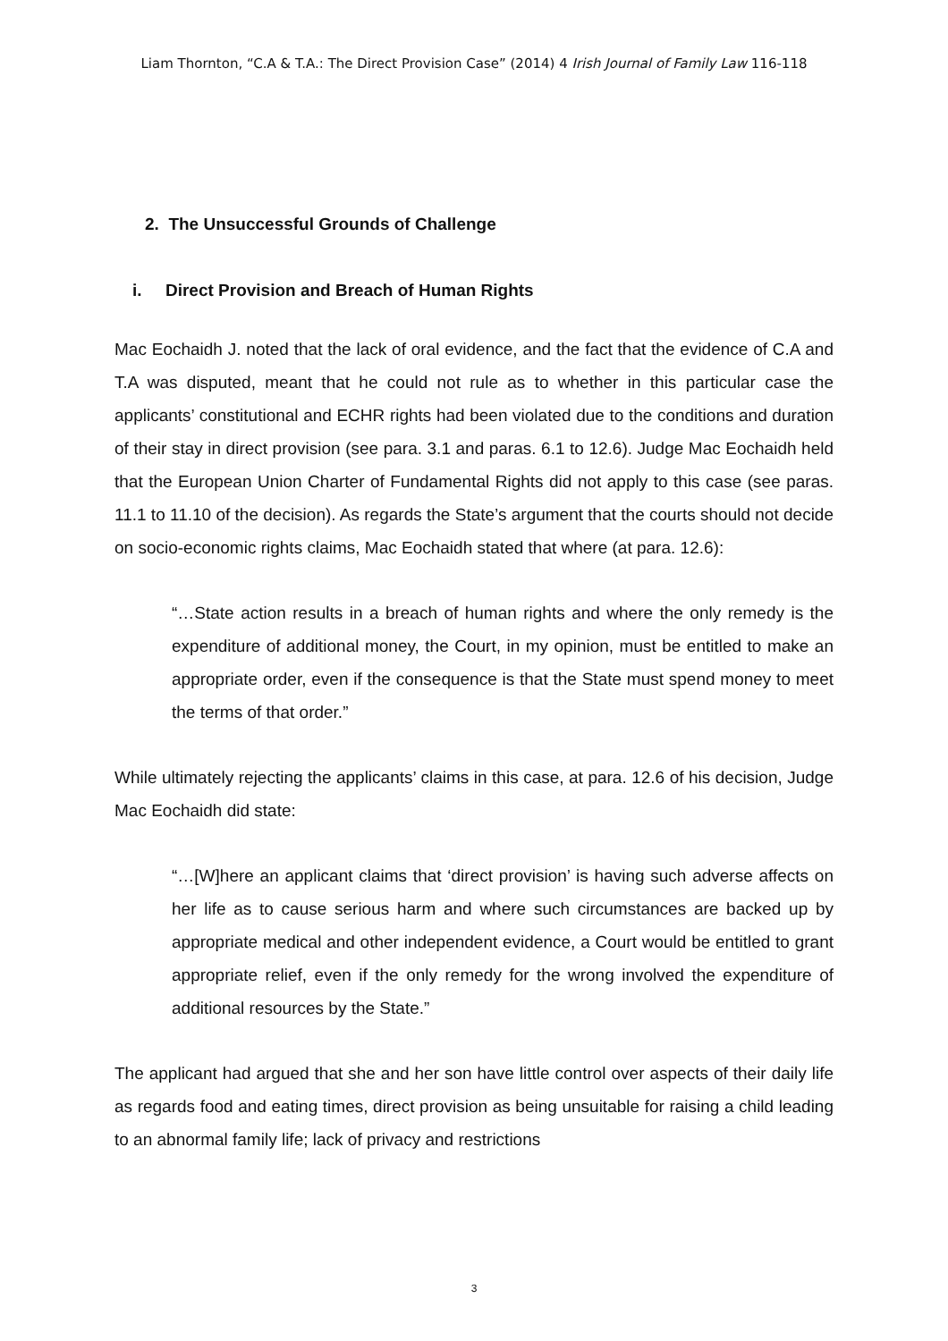Liam Thornton, “C.A & T.A.: The Direct Provision Case” (2014) 4 Irish Journal of Family Law 116-118
2. The Unsuccessful Grounds of Challenge
i. Direct Provision and Breach of Human Rights
Mac Eochaidh J. noted that the lack of oral evidence, and the fact that the evidence of C.A and T.A was disputed, meant that he could not rule as to whether in this particular case the applicants’ constitutional and ECHR rights had been violated due to the conditions and duration of their stay in direct provision (see para. 3.1 and paras. 6.1 to 12.6). Judge Mac Eochaidh held that the European Union Charter of Fundamental Rights did not apply to this case (see paras. 11.1 to 11.10 of the decision). As regards the State’s argument that the courts should not decide on socio-economic rights claims, Mac Eochaidh stated that where (at para. 12.6):
“…State action results in a breach of human rights and where the only remedy is the expenditure of additional money, the Court, in my opinion, must be entitled to make an appropriate order, even if the consequence is that the State must spend money to meet the terms of that order.”
While ultimately rejecting the applicants’ claims in this case, at para. 12.6 of his decision, Judge Mac Eochaidh did state:
“…[W]here an applicant claims that ‘direct provision’ is having such adverse affects on her life as to cause serious harm and where such circumstances are backed up by appropriate medical and other independent evidence, a Court would be entitled to grant appropriate relief, even if the only remedy for the wrong involved the expenditure of additional resources by the State.”
The applicant had argued that she and her son have little control over aspects of their daily life as regards food and eating times, direct provision as being unsuitable for raising a child leading to an abnormal family life; lack of privacy and restrictions
3